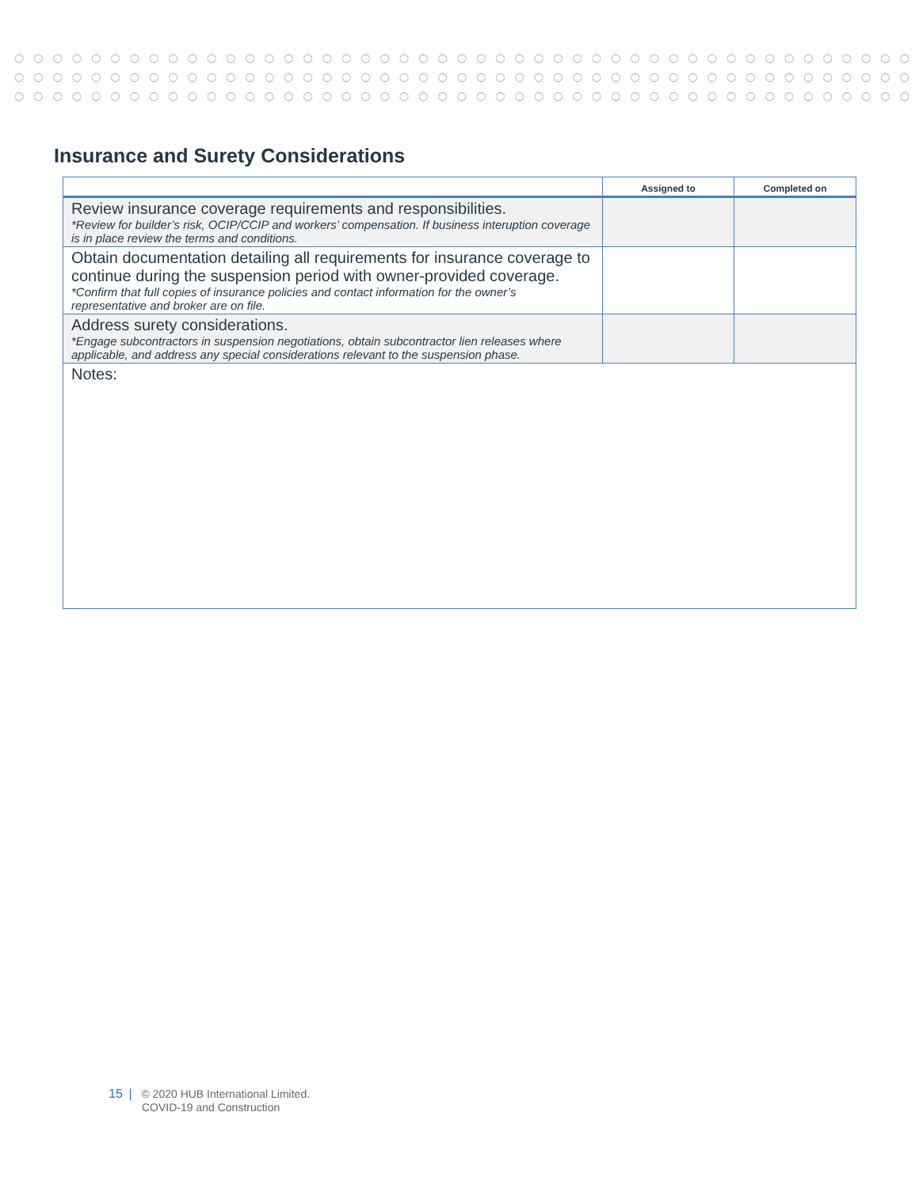Insurance and Surety Considerations
| | Assigned to | Completed on |
| --- | --- | --- |
| Review insurance coverage requirements and responsibilities. *Review for builder’s risk, OCIP/CCIP and workers’ compensation. If business interuption coverage is in place review the terms and conditions. | | |
| Obtain documentation detailing all requirements for insurance coverage to continue during the suspension period with owner-provided coverage. *Confirm that full copies of insurance policies and contact information for the owner’s representative and broker are on file. | | |
| Address surety considerations. *Engage subcontractors in suspension negotiations, obtain subcontractor lien releases where applicable, and address any special considerations relevant to the suspension phase. | | |
| Notes: | | |
15 | © 2020 HUB International Limited.
COVID-19 and Construction